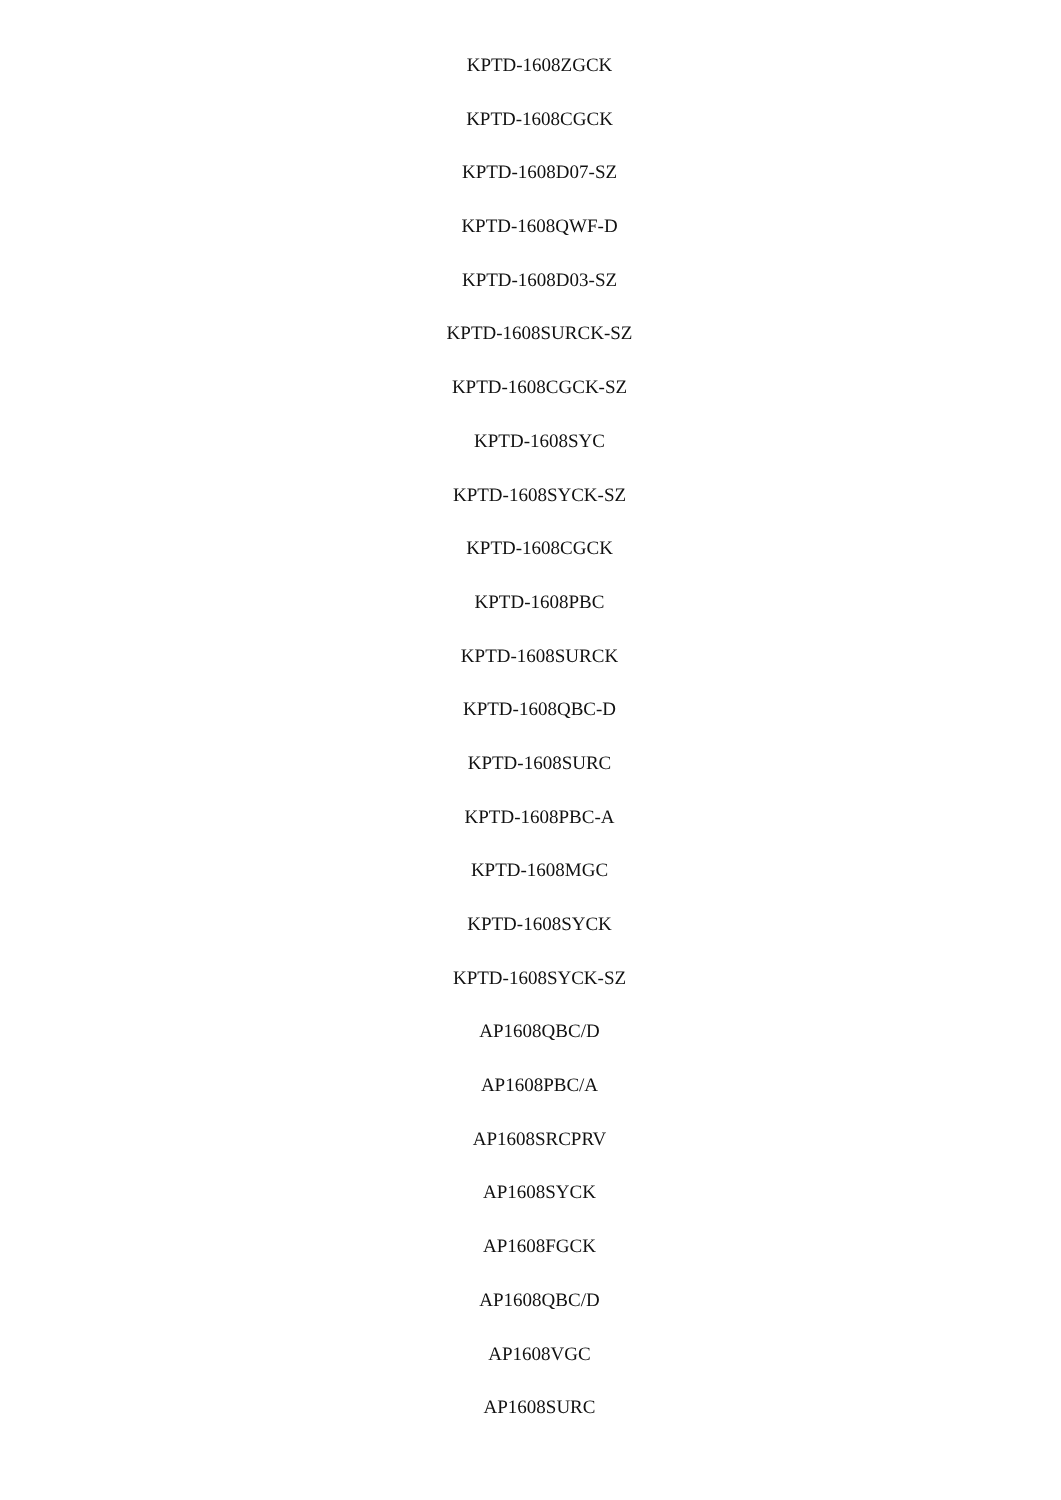KPTD-1608ZGCK
KPTD-1608CGCK
KPTD-1608D07-SZ
KPTD-1608QWF-D
KPTD-1608D03-SZ
KPTD-1608SURCK-SZ
KPTD-1608CGCK-SZ
KPTD-1608SYC
KPTD-1608SYCK-SZ
KPTD-1608CGCK
KPTD-1608PBC
KPTD-1608SURCK
KPTD-1608QBC-D
KPTD-1608SURC
KPTD-1608PBC-A
KPTD-1608MGC
KPTD-1608SYCK
KPTD-1608SYCK-SZ
AP1608QBC/D
AP1608PBC/A
AP1608SRCPRV
AP1608SYCK
AP1608FGCK
AP1608QBC/D
AP1608VGC
AP1608SURC